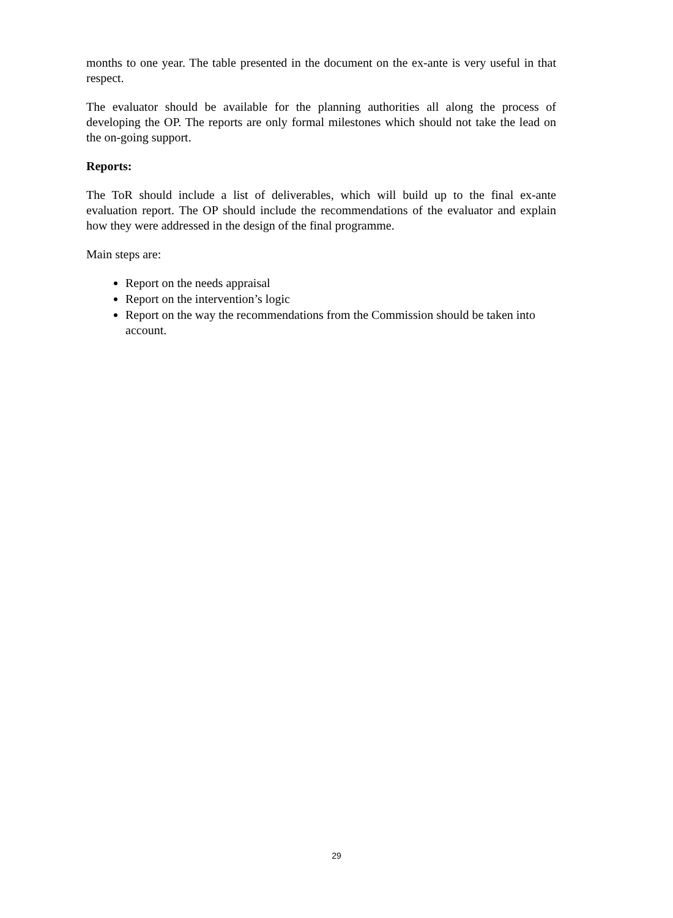months to one year. The table presented in the document on the ex-ante is very useful in that respect.
The evaluator should be available for the planning authorities all along the process of developing the OP. The reports are only formal milestones which should not take the lead on the on-going support.
Reports:
The ToR should include a list of deliverables, which will build up to the final ex-ante evaluation report. The OP should include the recommendations of the evaluator and explain how they were addressed in the design of the final programme.
Main steps are:
Report on the needs appraisal
Report on the intervention’s logic
Report on the way the recommendations from the Commission should be taken into account.
29